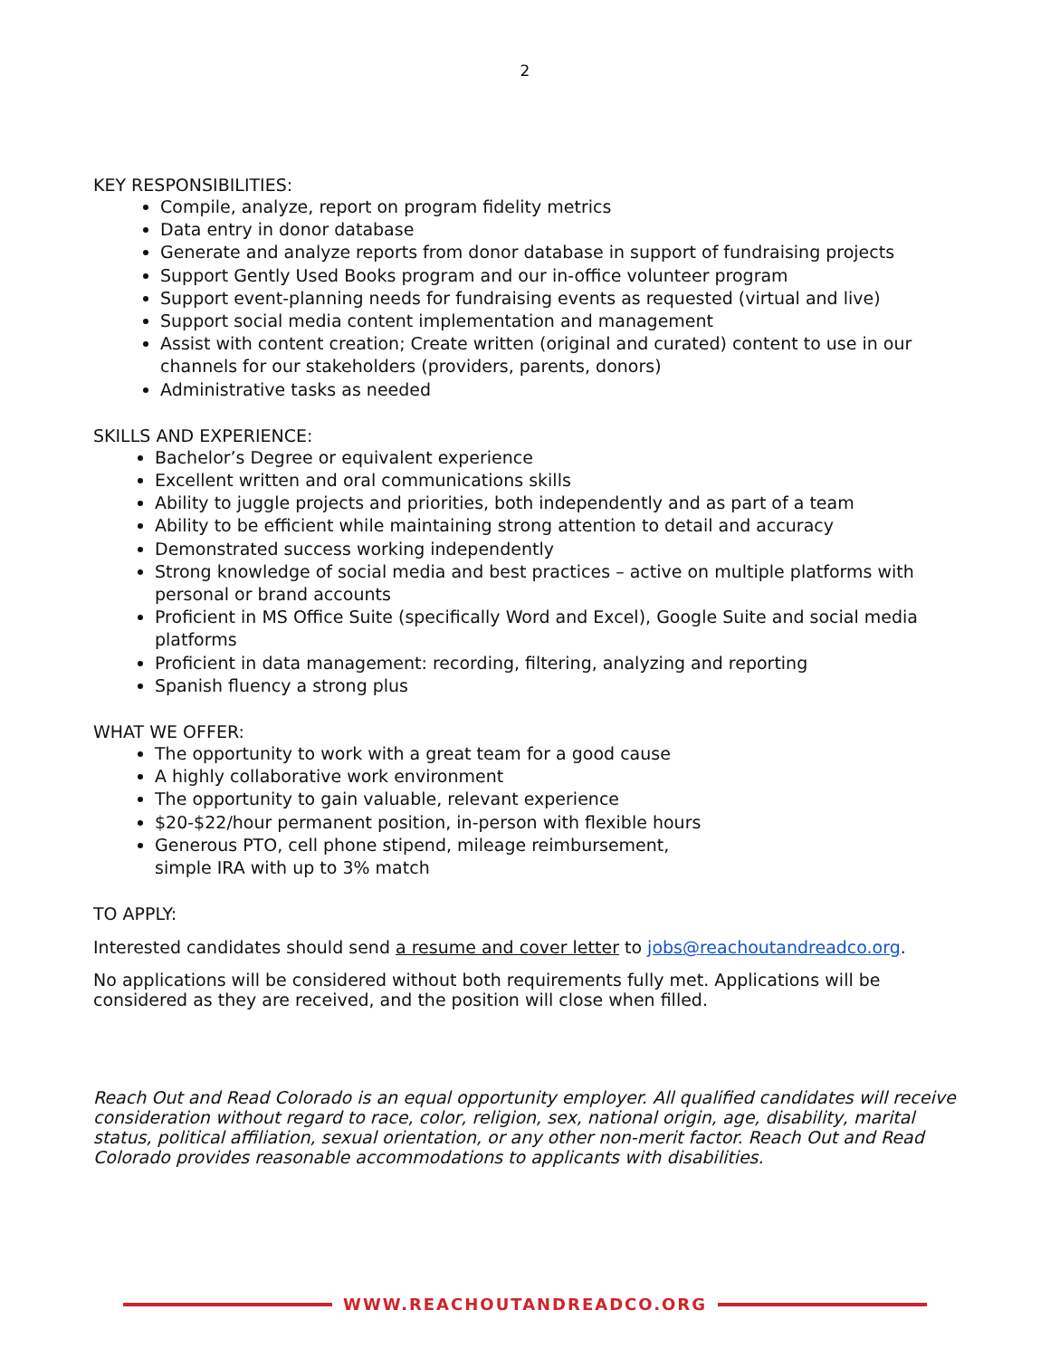2
KEY RESPONSIBILITIES:
Compile, analyze, report on program fidelity metrics
Data entry in donor database
Generate and analyze reports from donor database in support of fundraising projects
Support Gently Used Books program and our in-office volunteer program
Support event-planning needs for fundraising events as requested (virtual and live)
Support social media content implementation and management
Assist with content creation; Create written (original and curated) content to use in our channels for our stakeholders (providers, parents, donors)
Administrative tasks as needed
SKILLS AND EXPERIENCE:
Bachelor’s Degree or equivalent experience
Excellent written and oral communications skills
Ability to juggle projects and priorities, both independently and as part of a team
Ability to be efficient while maintaining strong attention to detail and accuracy
Demonstrated success working independently
Strong knowledge of social media and best practices – active on multiple platforms with personal or brand accounts
Proficient in MS Office Suite (specifically Word and Excel), Google Suite and social media platforms
Proficient in data management: recording, filtering, analyzing and reporting
Spanish fluency a strong plus
WHAT WE OFFER:
The opportunity to work with a great team for a good cause
A highly collaborative work environment
The opportunity to gain valuable, relevant experience
$20-$22/hour permanent position, in-person with flexible hours
Generous PTO, cell phone stipend, mileage reimbursement,
simple IRA with up to 3% match
TO APPLY:
Interested candidates should send a resume and cover letter to jobs@reachoutandreadco.org.
No applications will be considered without both requirements fully met. Applications will be considered as they are received, and the position will close when filled.
Reach Out and Read Colorado is an equal opportunity employer. All qualified candidates will receive consideration without regard to race, color, religion, sex, national origin, age, disability, marital status, political affiliation, sexual orientation, or any other non-merit factor. Reach Out and Read Colorado provides reasonable accommodations to applicants with disabilities.
WWW.REACHOUTANDREADCO.ORG